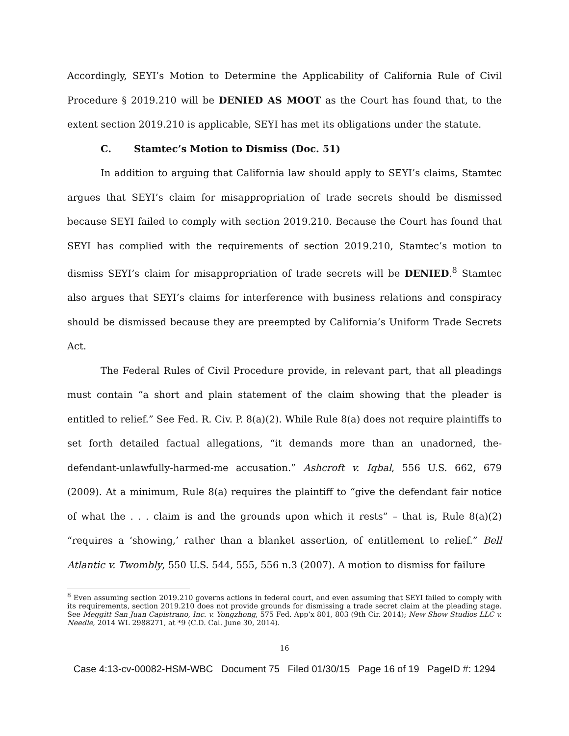Accordingly, SEYI’s Motion to Determine the Applicability of California Rule of Civil Procedure § 2019.210 will be DENIED AS MOOT as the Court has found that, to the extent section 2019.210 is applicable, SEYI has met its obligations under the statute.
C. Stamtec’s Motion to Dismiss (Doc. 51)
In addition to arguing that California law should apply to SEYI’s claims, Stamtec argues that SEYI’s claim for misappropriation of trade secrets should be dismissed because SEYI failed to comply with section 2019.210. Because the Court has found that SEYI has complied with the requirements of section 2019.210, Stamtec’s motion to dismiss SEYI’s claim for misappropriation of trade secrets will be DENIED.<sup>8</sup> Stamtec also argues that SEYI’s claims for interference with business relations and conspiracy should be dismissed because they are preempted by California’s Uniform Trade Secrets Act.
The Federal Rules of Civil Procedure provide, in relevant part, that all pleadings must contain “a short and plain statement of the claim showing that the pleader is entitled to relief.” See Fed. R. Civ. P. 8(a)(2). While Rule 8(a) does not require plaintiffs to set forth detailed factual allegations, “it demands more than an unadorned, the-defendant-unlawfully-harmed-me accusation.” Ashcroft v. Iqbal, 556 U.S. 662, 679 (2009). At a minimum, Rule 8(a) requires the plaintiff to “give the defendant fair notice of what the . . . claim is and the grounds upon which it rests” – that is, Rule 8(a)(2) “requires a ‘showing,’ rather than a blanket assertion, of entitlement to relief.” Bell Atlantic v. Twombly, 550 U.S. 544, 555, 556 n.3 (2007). A motion to dismiss for failure
<sup>8</sup> Even assuming section 2019.210 governs actions in federal court, and even assuming that SEYI failed to comply with its requirements, section 2019.210 does not provide grounds for dismissing a trade secret claim at the pleading stage. See Meggitt San Juan Capistrano, Inc. v. Yongzhong, 575 Fed. App’x 801, 803 (9th Cir. 2014); New Show Studios LLC v. Needle, 2014 WL 2988271, at *9 (C.D. Cal. June 30, 2014).
16
Case 4:13-cv-00082-HSM-WBC Document 75 Filed 01/30/15 Page 16 of 19 PageID #: 1294